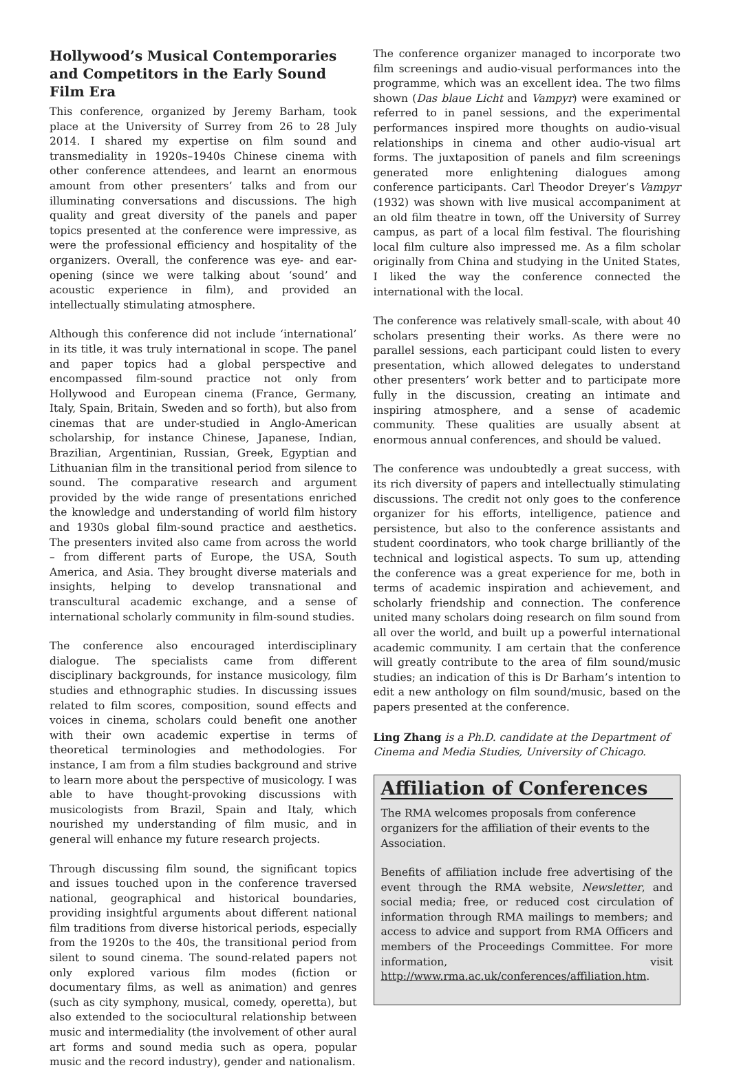Hollywood’s Musical Contemporaries and Competitors in the Early Sound Film Era
This conference, organized by Jeremy Barham, took place at the University of Surrey from 26 to 28 July 2014. I shared my expertise on film sound and transmediality in 1920s–1940s Chinese cinema with other conference attendees, and learnt an enormous amount from other presenters’ talks and from our illuminating conversations and discussions. The high quality and great diversity of the panels and paper topics presented at the conference were impressive, as were the professional efficiency and hospitality of the organizers. Overall, the conference was eye- and ear-opening (since we were talking about ‘sound’ and acoustic experience in film), and provided an intellectually stimulating atmosphere.
Although this conference did not include ‘international’ in its title, it was truly international in scope. The panel and paper topics had a global perspective and encompassed film-sound practice not only from Hollywood and European cinema (France, Germany, Italy, Spain, Britain, Sweden and so forth), but also from cinemas that are under-studied in Anglo-American scholarship, for instance Chinese, Japanese, Indian, Brazilian, Argentinian, Russian, Greek, Egyptian and Lithuanian film in the transitional period from silence to sound. The comparative research and argument provided by the wide range of presentations enriched the knowledge and understanding of world film history and 1930s global film-sound practice and aesthetics. The presenters invited also came from across the world – from different parts of Europe, the USA, South America, and Asia. They brought diverse materials and insights, helping to develop transnational and transcultural academic exchange, and a sense of international scholarly community in film-sound studies.
The conference also encouraged interdisciplinary dialogue. The specialists came from different disciplinary backgrounds, for instance musicology, film studies and ethnographic studies. In discussing issues related to film scores, composition, sound effects and voices in cinema, scholars could benefit one another with their own academic expertise in terms of theoretical terminologies and methodologies. For instance, I am from a film studies background and strive to learn more about the perspective of musicology. I was able to have thought-provoking discussions with musicologists from Brazil, Spain and Italy, which nourished my understanding of film music, and in general will enhance my future research projects.
Through discussing film sound, the significant topics and issues touched upon in the conference traversed national, geographical and historical boundaries, providing insightful arguments about different national film traditions from diverse historical periods, especially from the 1920s to the 40s, the transitional period from silent to sound cinema. The sound-related papers not only explored various film modes (fiction or documentary films, as well as animation) and genres (such as city symphony, musical, comedy, operetta), but also extended to the sociocultural relationship between music and intermediality (the involvement of other aural art forms and sound media such as opera, popular music and the record industry), gender and nationalism.
The conference organizer managed to incorporate two film screenings and audio-visual performances into the programme, which was an excellent idea. The two films shown (Das blaue Licht and Vampyr) were examined or referred to in panel sessions, and the experimental performances inspired more thoughts on audio-visual relationships in cinema and other audio-visual art forms. The juxtaposition of panels and film screenings generated more enlightening dialogues among conference participants. Carl Theodor Dreyer’s Vampyr (1932) was shown with live musical accompaniment at an old film theatre in town, off the University of Surrey campus, as part of a local film festival. The flourishing local film culture also impressed me. As a film scholar originally from China and studying in the United States, I liked the way the conference connected the international with the local.
The conference was relatively small-scale, with about 40 scholars presenting their works. As there were no parallel sessions, each participant could listen to every presentation, which allowed delegates to understand other presenters’ work better and to participate more fully in the discussion, creating an intimate and inspiring atmosphere, and a sense of academic community. These qualities are usually absent at enormous annual conferences, and should be valued.
The conference was undoubtedly a great success, with its rich diversity of papers and intellectually stimulating discussions. The credit not only goes to the conference organizer for his efforts, intelligence, patience and persistence, but also to the conference assistants and student coordinators, who took charge brilliantly of the technical and logistical aspects. To sum up, attending the conference was a great experience for me, both in terms of academic inspiration and achievement, and scholarly friendship and connection. The conference united many scholars doing research on film sound from all over the world, and built up a powerful international academic community. I am certain that the conference will greatly contribute to the area of film sound/music studies; an indication of this is Dr Barham’s intention to edit a new anthology on film sound/music, based on the papers presented at the conference.
Ling Zhang is a Ph.D. candidate at the Department of Cinema and Media Studies, University of Chicago.
Affiliation of Conferences
The RMA welcomes proposals from conference organizers for the affiliation of their events to the Association.
Benefits of affiliation include free advertising of the event through the RMA website, Newsletter, and social media; free, or reduced cost circulation of information through RMA mailings to members; and access to advice and support from RMA Officers and members of the Proceedings Committee. For more information, visit http://www.rma.ac.uk/conferences/affiliation.htm.